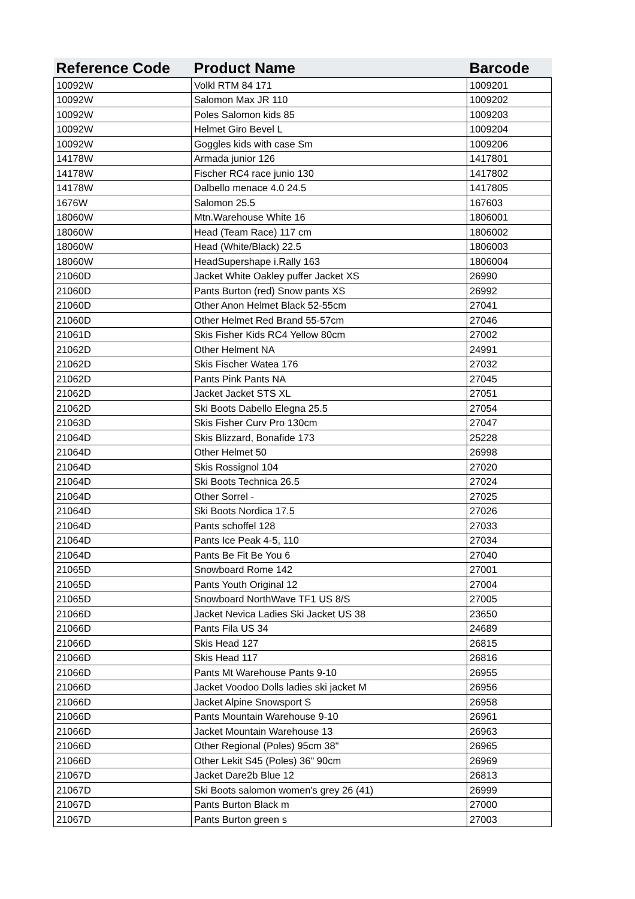| Reference Code | Product Name | Barcode |
| --- | --- | --- |
| 10092W | Volkl RTM 84 171 | 1009201 |
| 10092W | Salomon Max JR 110 | 1009202 |
| 10092W | Poles Salomon kids 85 | 1009203 |
| 10092W | Helmet Giro Bevel L | 1009204 |
| 10092W | Goggles kids with case Sm | 1009206 |
| 14178W | Armada junior 126 | 1417801 |
| 14178W | Fischer RC4 race junio 130 | 1417802 |
| 14178W | Dalbello menace 4.0 24.5 | 1417805 |
| 1676W | Salomon 25.5 | 167603 |
| 18060W | Mtn.Warehouse White 16 | 1806001 |
| 18060W | Head (Team Race) 117 cm | 1806002 |
| 18060W | Head (White/Black) 22.5 | 1806003 |
| 18060W | HeadSupershape i.Rally 163 | 1806004 |
| 21060D | Jacket White Oakley puffer Jacket XS | 26990 |
| 21060D | Pants Burton (red) Snow pants XS | 26992 |
| 21060D | Other Anon Helmet Black 52-55cm | 27041 |
| 21060D | Other Helmet Red Brand 55-57cm | 27046 |
| 21061D | Skis Fisher Kids RC4 Yellow 80cm | 27002 |
| 21062D | Other Helment NA | 24991 |
| 21062D | Skis Fischer Watea 176 | 27032 |
| 21062D | Pants Pink Pants NA | 27045 |
| 21062D | Jacket Jacket STS XL | 27051 |
| 21062D | Ski Boots Dabello Elegna 25.5 | 27054 |
| 21063D | Skis Fisher Curv Pro 130cm | 27047 |
| 21064D | Skis Blizzard, Bonafide 173 | 25228 |
| 21064D | Other Helmet 50 | 26998 |
| 21064D | Skis Rossignol 104 | 27020 |
| 21064D | Ski Boots Technica 26.5 | 27024 |
| 21064D | Other Sorrel - | 27025 |
| 21064D | Ski Boots Nordica 17.5 | 27026 |
| 21064D | Pants schoffel 128 | 27033 |
| 21064D | Pants Ice Peak 4-5, 110 | 27034 |
| 21064D | Pants Be Fit Be You 6 | 27040 |
| 21065D | Snowboard Rome 142 | 27001 |
| 21065D | Pants Youth Original 12 | 27004 |
| 21065D | Snowboard NorthWave TF1 US 8/S | 27005 |
| 21066D | Jacket Nevica Ladies Ski Jacket US 38 | 23650 |
| 21066D | Pants Fila US 34 | 24689 |
| 21066D | Skis Head 127 | 26815 |
| 21066D | Skis Head 117 | 26816 |
| 21066D | Pants Mt Warehouse Pants 9-10 | 26955 |
| 21066D | Jacket Voodoo Dolls ladies ski jacket M | 26956 |
| 21066D | Jacket Alpine Snowsport S | 26958 |
| 21066D | Pants Mountain Warehouse 9-10 | 26961 |
| 21066D | Jacket Mountain Warehouse 13 | 26963 |
| 21066D | Other Regional (Poles) 95cm 38" | 26965 |
| 21066D | Other Lekit S45 (Poles) 36" 90cm | 26969 |
| 21067D | Jacket Dare2b Blue 12 | 26813 |
| 21067D | Ski Boots salomon women's grey 26 (41) | 26999 |
| 21067D | Pants Burton Black m | 27000 |
| 21067D | Pants Burton green s | 27003 |